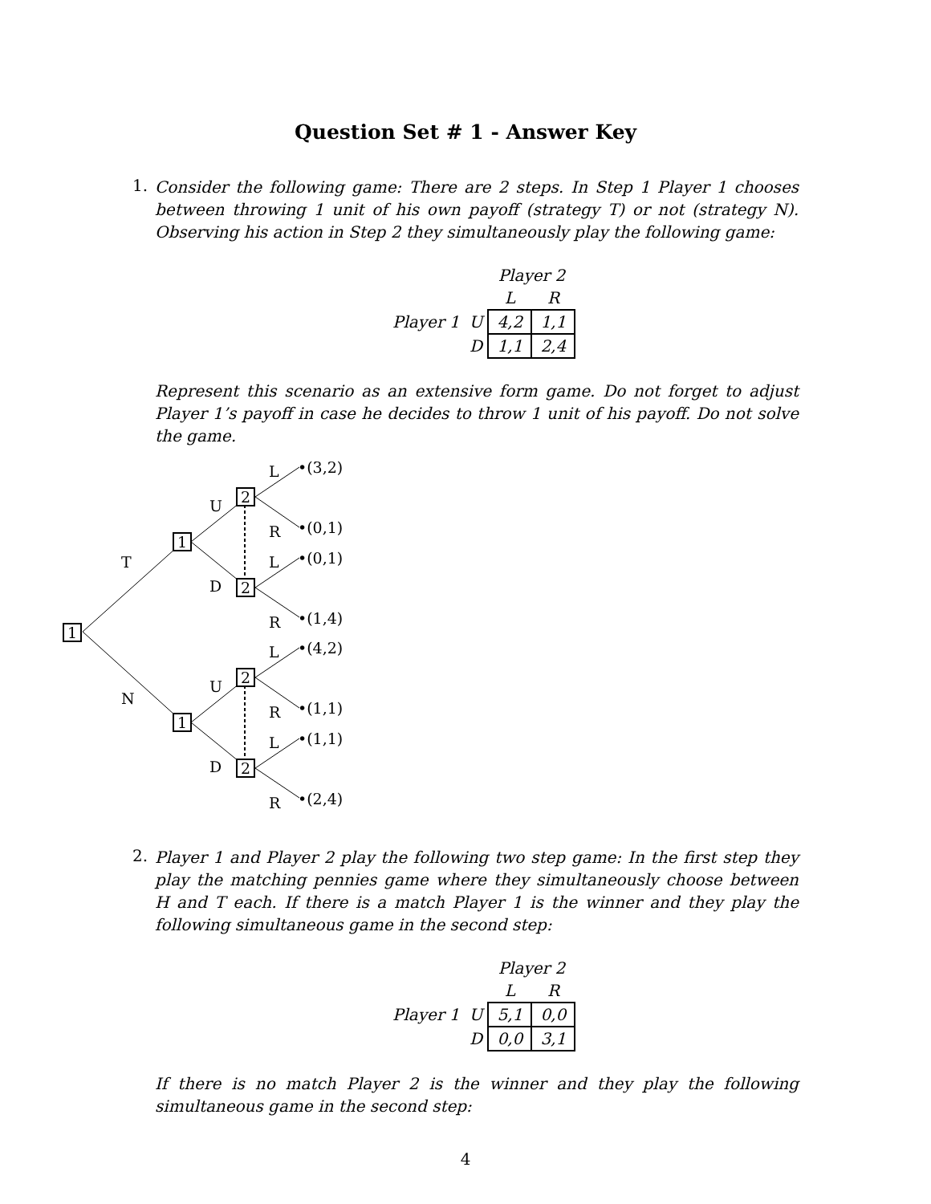Question Set # 1 - Answer Key
1.
Consider the following game: There are 2 steps. In Step 1 Player 1 chooses between throwing 1 unit of his own payoff (strategy T) or not (strategy N). Observing his action in Step 2 they simultaneously play the following game:
| | | Player 2 | |
| | | L | R |
| Player 1 | U | 4,2 | 1,1 |
| | D | 1,1 | 2,4 |
Represent this scenario as an extensive form game. Do not forget to adjust Player 1’s payoff in case he decides to throw 1 unit of his payoff. Do not solve the game.
1
1
1
2
2
2
2
T
N
U
D
U
D
L
R
L
R
L
R
L
R
•(3,2)
•(0,1)
•(0,1)
•(1,4)
•(4,2)
•(1,1)
•(1,1)
•(2,4)
2.
Player 1 and Player 2 play the following two step game: In the first step they play the matching pennies game where they simultaneously choose between H and T each. If there is a match Player 1 is the winner and they play the following simultaneous game in the second step:
| | | Player 2 | |
| | | L | R |
| Player 1 | U | 5,1 | 0,0 |
| | D | 0,0 | 3,1 |
If there is no match Player 2 is the winner and they play the following simultaneous game in the second step:
4